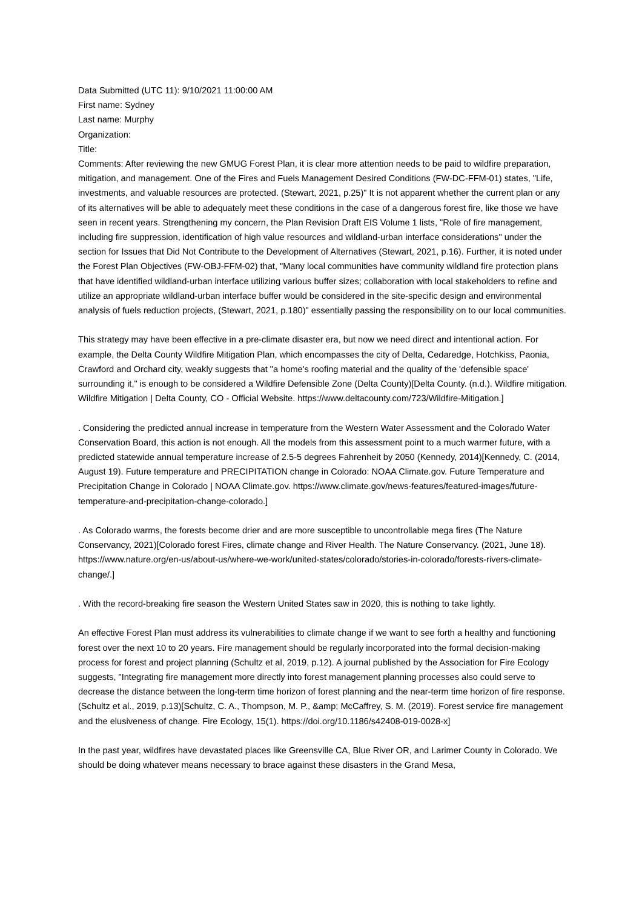Data Submitted (UTC 11): 9/10/2021 11:00:00 AM
First name: Sydney
Last name: Murphy
Organization:
Title:
Comments: After reviewing the new GMUG Forest Plan, it is clear more attention needs to be paid to wildfire preparation, mitigation, and management. One of the Fires and Fuels Management Desired Conditions (FW-DC-FFM-01) states, "Life, investments, and valuable resources are protected. (Stewart, 2021, p.25)" It is not apparent whether the current plan or any of its alternatives will be able to adequately meet these conditions in the case of a dangerous forest fire, like those we have seen in recent years. Strengthening my concern, the Plan Revision Draft EIS Volume 1 lists, "Role of fire management, including fire suppression, identification of high value resources and wildland-urban interface considerations" under the section for Issues that Did Not Contribute to the Development of Alternatives (Stewart, 2021, p.16). Further, it is noted under the Forest Plan Objectives (FW-OBJ-FFM-02) that, "Many local communities have community wildland fire protection plans that have identified wildland-urban interface utilizing various buffer sizes; collaboration with local stakeholders to refine and utilize an appropriate wildland-urban interface buffer would be considered in the site-specific design and environmental analysis of fuels reduction projects, (Stewart, 2021, p.180)" essentially passing the responsibility on to our local communities.
This strategy may have been effective in a pre-climate disaster era, but now we need direct and intentional action. For example, the Delta County Wildfire Mitigation Plan, which encompasses the city of Delta, Cedaredge, Hotchkiss, Paonia, Crawford and Orchard city, weakly suggests that "a home's roofing material and the quality of the 'defensible space' surrounding it," is enough to be considered a Wildfire Defensible Zone (Delta County)[Delta County. (n.d.). Wildfire mitigation. Wildfire Mitigation | Delta County, CO - Official Website. https://www.deltacounty.com/723/Wildfire-Mitigation.]
. Considering the predicted annual increase in temperature from the Western Water Assessment and the Colorado Water Conservation Board, this action is not enough. All the models from this assessment point to a much warmer future, with a predicted statewide annual temperature increase of 2.5-5 degrees Fahrenheit by 2050 (Kennedy, 2014)[Kennedy, C. (2014, August 19). Future temperature and PRECIPITATION change in Colorado: NOAA Climate.gov. Future Temperature and Precipitation Change in Colorado | NOAA Climate.gov. https://www.climate.gov/news-features/featured-images/future-temperature-and-precipitation-change-colorado.]
. As Colorado warms, the forests become drier and are more susceptible to uncontrollable mega fires (The Nature Conservancy, 2021)[Colorado forest Fires, climate change and River Health. The Nature Conservancy. (2021, June 18). https://www.nature.org/en-us/about-us/where-we-work/united-states/colorado/stories-in-colorado/forests-rivers-climate-change/.]
. With the record-breaking fire season the Western United States saw in 2020, this is nothing to take lightly.
An effective Forest Plan must address its vulnerabilities to climate change if we want to see forth a healthy and functioning forest over the next 10 to 20 years. Fire management should be regularly incorporated into the formal decision-making process for forest and project planning (Schultz et al, 2019, p.12). A journal published by the Association for Fire Ecology suggests, "Integrating fire management more directly into forest management planning processes also could serve to decrease the distance between the long-term time horizon of forest planning and the near-term time horizon of fire response. (Schultz et al., 2019, p.13)[Schultz, C. A., Thompson, M. P., &amp; McCaffrey, S. M. (2019). Forest service fire management and the elusiveness of change. Fire Ecology, 15(1). https://doi.org/10.1186/s42408-019-0028-x]
In the past year, wildfires have devastated places like Greensville CA, Blue River OR, and Larimer County in Colorado. We should be doing whatever means necessary to brace against these disasters in the Grand Mesa,